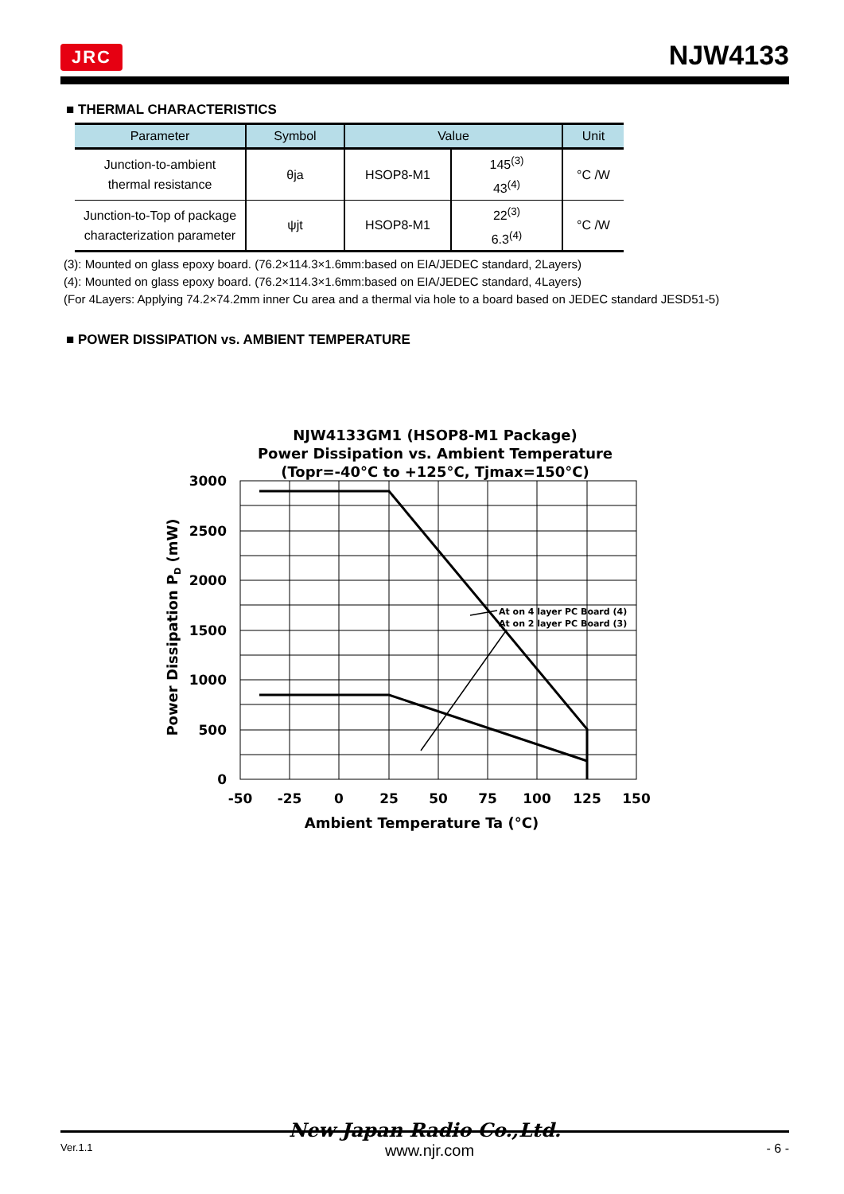JRC NJW4133
■ THERMAL CHARACTERISTICS
| Parameter | Symbol | Value | | Unit |
| --- | --- | --- | --- | --- |
| Junction-to-ambient thermal resistance | θja | HSOP8-M1 | 145<sup>(3)</sup> 43<sup>(4)</sup> | °C /W |
| Junction-to-Top of package characterization parameter | ψjt | HSOP8-M1 | 22<sup>(3)</sup> 6.3<sup>(4)</sup> | °C /W |
(3): Mounted on glass epoxy board. (76.2×114.3×1.6mm:based on EIA/JEDEC standard, 2Layers)
(4): Mounted on glass epoxy board. (76.2×114.3×1.6mm:based on EIA/JEDEC standard, 4Layers)
(For 4Layers: Applying 74.2×74.2mm inner Cu area and a thermal via hole to a board based on JEDEC standard JESD51-5)
■ POWER DISSIPATION vs. AMBIENT TEMPERATURE
NJW4133GM1 (HSOP8-M1 Package)
Power Dissipation vs. Ambient Temperature
(Topr=-40°C to +125°C, Tjmax=150°C)
At on 4 layer PC Board (4)
At on 2 layer PC Board (3)
3000
2500
2000
1500
1000
500
0
-50
-25
0
25
50
75
100
125
150
Ambient Temperature Ta (°C)
Power Dissipation PD (mW)
New Japan Radio Co.,Ltd.
Ver.1.1 www.njr.com - 6 -